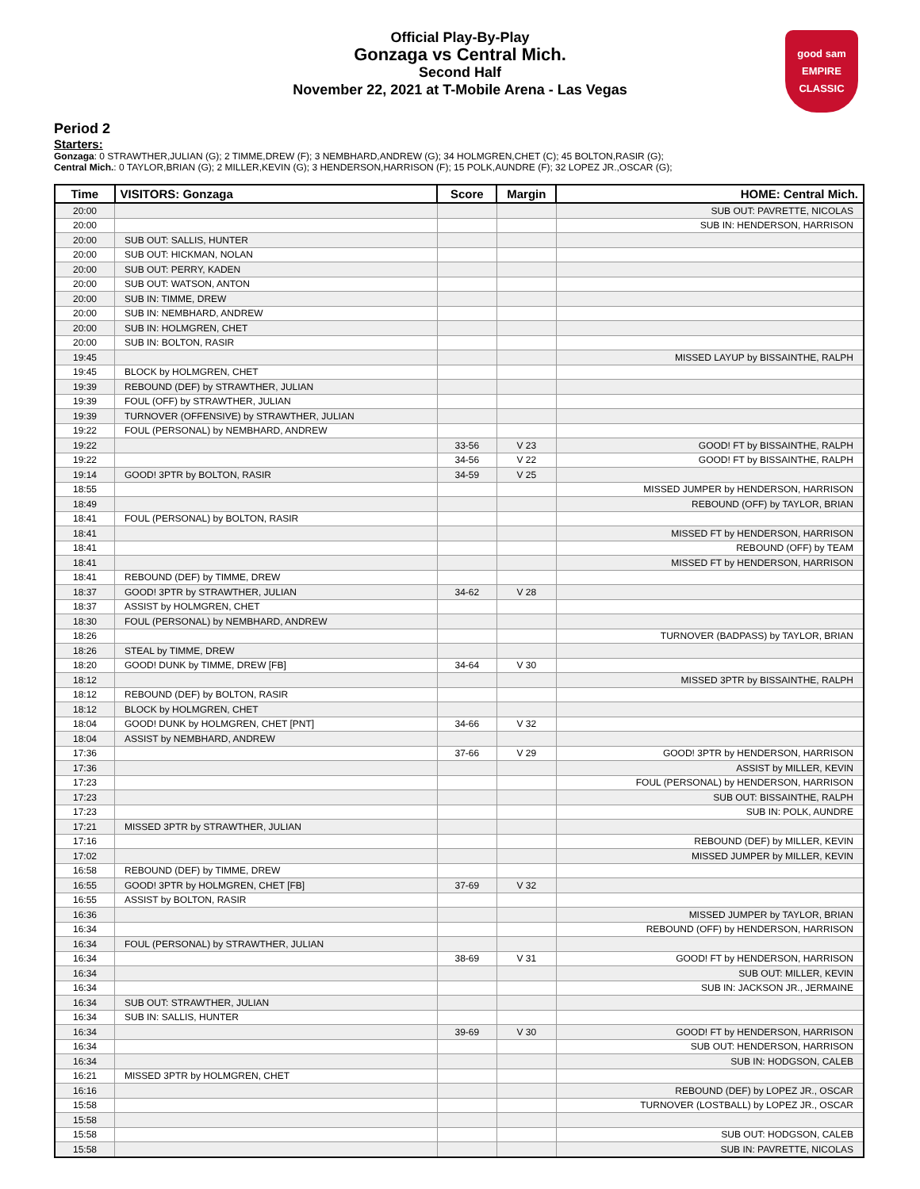Official Play-By-Play
Gonzaga vs Central Mich.
Second Half
November 22, 2021 at T-Mobile Arena - Las Vegas
good sam
EMPIRE CLASSIC
Period 2
Starters:
Gonzaga: 0 STRAWTHER,JULIAN (G); 2 TIMME,DREW (F); 3 NEMBHARD,ANDREW (G); 34 HOLMGREN,CHET (C); 45 BOLTON,RASIR (G);
Central Mich.: 0 TAYLOR,BRIAN (G); 2 MILLER,KEVIN (G); 3 HENDERSON,HARRISON (F); 15 POLK,AUNDRE (F); 32 LOPEZ JR.,OSCAR (G);
| Time | VISITORS: Gonzaga | Score | Margin | HOME: Central Mich. |
| --- | --- | --- | --- | --- |
| 20:00 | | | | SUB OUT: PAVRETTE, NICOLAS |
| 20:00 | | | | SUB IN: HENDERSON, HARRISON |
| 20:00 | SUB OUT: SALLIS, HUNTER | | | |
| 20:00 | SUB OUT: HICKMAN, NOLAN | | | |
| 20:00 | SUB OUT: PERRY, KADEN | | | |
| 20:00 | SUB OUT: WATSON, ANTON | | | |
| 20:00 | SUB IN: TIMME, DREW | | | |
| 20:00 | SUB IN: NEMBHARD, ANDREW | | | |
| 20:00 | SUB IN: HOLMGREN, CHET | | | |
| 20:00 | SUB IN: BOLTON, RASIR | | | |
| 19:45 | | | | MISSED LAYUP by BISSAINTHE, RALPH |
| 19:45 | BLOCK by HOLMGREN, CHET | | | |
| 19:39 | REBOUND (DEF) by STRAWTHER, JULIAN | | | |
| 19:39 | FOUL (OFF) by STRAWTHER, JULIAN | | | |
| 19:39 | TURNOVER (OFFENSIVE) by STRAWTHER, JULIAN | | | |
| 19:22 | FOUL (PERSONAL) by NEMBHARD, ANDREW | | | |
| 19:22 | | 33-56 | V 23 | GOOD! FT by BISSAINTHE, RALPH |
| 19:22 | | 34-56 | V 22 | GOOD! FT by BISSAINTHE, RALPH |
| 19:14 | GOOD! 3PTR by BOLTON, RASIR | 34-59 | V 25 | |
| 18:55 | | | | MISSED JUMPER by HENDERSON, HARRISON |
| 18:49 | | | | REBOUND (OFF) by TAYLOR, BRIAN |
| 18:41 | FOUL (PERSONAL) by BOLTON, RASIR | | | |
| 18:41 | | | | MISSED FT by HENDERSON, HARRISON |
| 18:41 | | | | REBOUND (OFF) by TEAM |
| 18:41 | | | | MISSED FT by HENDERSON, HARRISON |
| 18:41 | REBOUND (DEF) by TIMME, DREW | | | |
| 18:37 | GOOD! 3PTR by STRAWTHER, JULIAN | 34-62 | V 28 | |
| 18:37 | ASSIST by HOLMGREN, CHET | | | |
| 18:30 | FOUL (PERSONAL) by NEMBHARD, ANDREW | | | |
| 18:26 | | | | TURNOVER (BADPASS) by TAYLOR, BRIAN |
| 18:26 | STEAL by TIMME, DREW | | | |
| 18:20 | GOOD! DUNK by TIMME, DREW [FB] | 34-64 | V 30 | |
| 18:12 | | | | MISSED 3PTR by BISSAINTHE, RALPH |
| 18:12 | REBOUND (DEF) by BOLTON, RASIR | | | |
| 18:12 | BLOCK by HOLMGREN, CHET | | | |
| 18:04 | GOOD! DUNK by HOLMGREN, CHET [PNT] | 34-66 | V 32 | |
| 18:04 | ASSIST by NEMBHARD, ANDREW | | | |
| 17:36 | | 37-66 | V 29 | GOOD! 3PTR by HENDERSON, HARRISON |
| 17:36 | | | | ASSIST by MILLER, KEVIN |
| 17:23 | | | | FOUL (PERSONAL) by HENDERSON, HARRISON |
| 17:23 | | | | SUB OUT: BISSAINTHE, RALPH |
| 17:23 | | | | SUB IN: POLK, AUNDRE |
| 17:21 | MISSED 3PTR by STRAWTHER, JULIAN | | | |
| 17:16 | | | | REBOUND (DEF) by MILLER, KEVIN |
| 17:02 | | | | MISSED JUMPER by MILLER, KEVIN |
| 16:58 | REBOUND (DEF) by TIMME, DREW | | | |
| 16:55 | GOOD! 3PTR by HOLMGREN, CHET [FB] | 37-69 | V 32 | |
| 16:55 | ASSIST by BOLTON, RASIR | | | |
| 16:36 | | | | MISSED JUMPER by TAYLOR, BRIAN |
| 16:34 | | | | REBOUND (OFF) by HENDERSON, HARRISON |
| 16:34 | FOUL (PERSONAL) by STRAWTHER, JULIAN | | | |
| 16:34 | | 38-69 | V 31 | GOOD! FT by HENDERSON, HARRISON |
| 16:34 | | | | SUB OUT: MILLER, KEVIN |
| 16:34 | | | | SUB IN: JACKSON JR., JERMAINE |
| 16:34 | SUB OUT: STRAWTHER, JULIAN | | | |
| 16:34 | SUB IN: SALLIS, HUNTER | | | |
| 16:34 | | 39-69 | V 30 | GOOD! FT by HENDERSON, HARRISON |
| 16:34 | | | | SUB OUT: HENDERSON, HARRISON |
| 16:34 | | | | SUB IN: HODGSON, CALEB |
| 16:21 | MISSED 3PTR by HOLMGREN, CHET | | | |
| 16:16 | | | | REBOUND (DEF) by LOPEZ JR., OSCAR |
| 15:58 | | | | TURNOVER (LOSTBALL) by LOPEZ JR., OSCAR |
| 15:58 | | | | |
| 15:58 | | | | SUB OUT: HODGSON, CALEB |
| 15:58 | | | | SUB IN: PAVRETTE, NICOLAS |